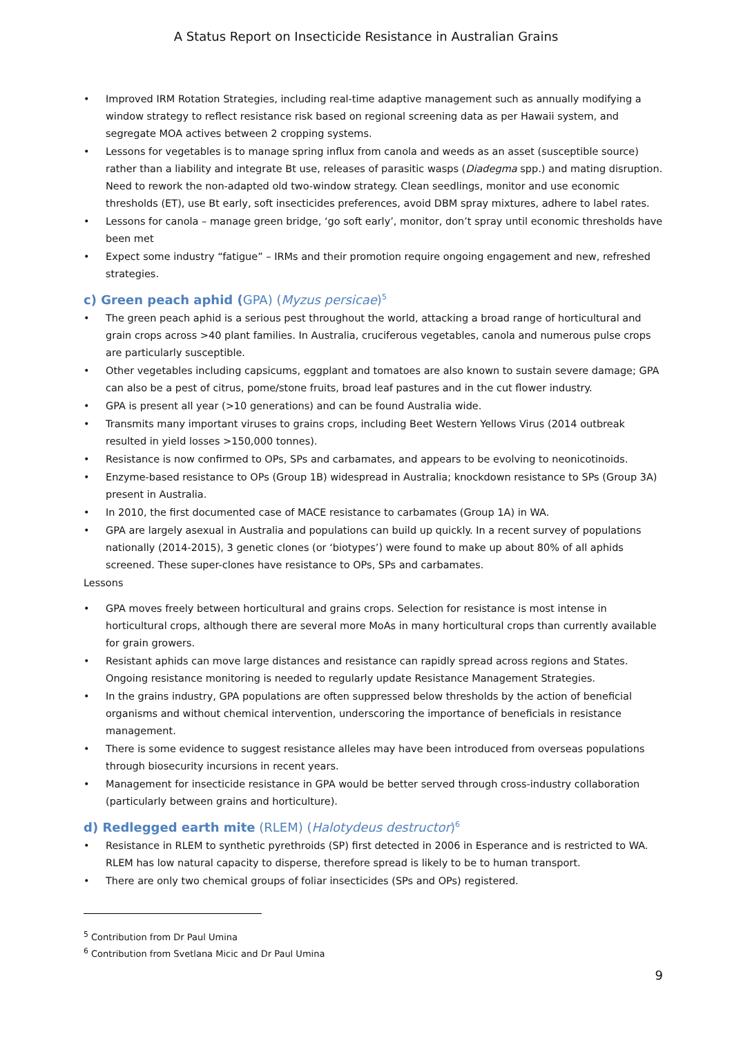A Status Report on Insecticide Resistance in Australian Grains
• Improved IRM Rotation Strategies, including real-time adaptive management such as annually modifying a window strategy to reflect resistance risk based on regional screening data as per Hawaii system, and segregate MOA actives between 2 cropping systems.
• Lessons for vegetables is to manage spring influx from canola and weeds as an asset (susceptible source) rather than a liability and integrate Bt use, releases of parasitic wasps (Diadegma spp.) and mating disruption. Need to rework the non-adapted old two-window strategy. Clean seedlings, monitor and use economic thresholds (ET), use Bt early, soft insecticides preferences, avoid DBM spray mixtures, adhere to label rates.
• Lessons for canola – manage green bridge, ‘go soft early’, monitor, don’t spray until economic thresholds have been met
• Expect some industry “fatigue” – IRMs and their promotion require ongoing engagement and new, refreshed strategies.
c) Green peach aphid (GPA) (Myzus persicae)<sup>5</sup>
• The green peach aphid is a serious pest throughout the world, attacking a broad range of horticultural and grain crops across >40 plant families. In Australia, cruciferous vegetables, canola and numerous pulse crops are particularly susceptible.
• Other vegetables including capsicums, eggplant and tomatoes are also known to sustain severe damage; GPA can also be a pest of citrus, pome/stone fruits, broad leaf pastures and in the cut flower industry.
• GPA is present all year (>10 generations) and can be found Australia wide.
• Transmits many important viruses to grains crops, including Beet Western Yellows Virus (2014 outbreak resulted in yield losses >150,000 tonnes).
• Resistance is now confirmed to OPs, SPs and carbamates, and appears to be evolving to neonicotinoids.
• Enzyme-based resistance to OPs (Group 1B) widespread in Australia; knockdown resistance to SPs (Group 3A) present in Australia.
• In 2010, the first documented case of MACE resistance to carbamates (Group 1A) in WA.
• GPA are largely asexual in Australia and populations can build up quickly. In a recent survey of populations nationally (2014-2015), 3 genetic clones (or ‘biotypes’) were found to make up about 80% of all aphids screened. These super-clones have resistance to OPs, SPs and carbamates.
Lessons
• GPA moves freely between horticultural and grains crops. Selection for resistance is most intense in horticultural crops, although there are several more MoAs in many horticultural crops than currently available for grain growers.
• Resistant aphids can move large distances and resistance can rapidly spread across regions and States. Ongoing resistance monitoring is needed to regularly update Resistance Management Strategies.
• In the grains industry, GPA populations are often suppressed below thresholds by the action of beneficial organisms and without chemical intervention, underscoring the importance of beneficials in resistance management.
• There is some evidence to suggest resistance alleles may have been introduced from overseas populations through biosecurity incursions in recent years.
• Management for insecticide resistance in GPA would be better served through cross-industry collaboration (particularly between grains and horticulture).
d) Redlegged earth mite (RLEM) (Halotydeus destructor)<sup>6</sup>
• Resistance in RLEM to synthetic pyrethroids (SP) first detected in 2006 in Esperance and is restricted to WA. RLEM has low natural capacity to disperse, therefore spread is likely to be to human transport.
• There are only two chemical groups of foliar insecticides (SPs and OPs) registered.
<sup>5</sup> Contribution from Dr Paul Umina
<sup>6</sup> Contribution from Svetlana Micic and Dr Paul Umina
9